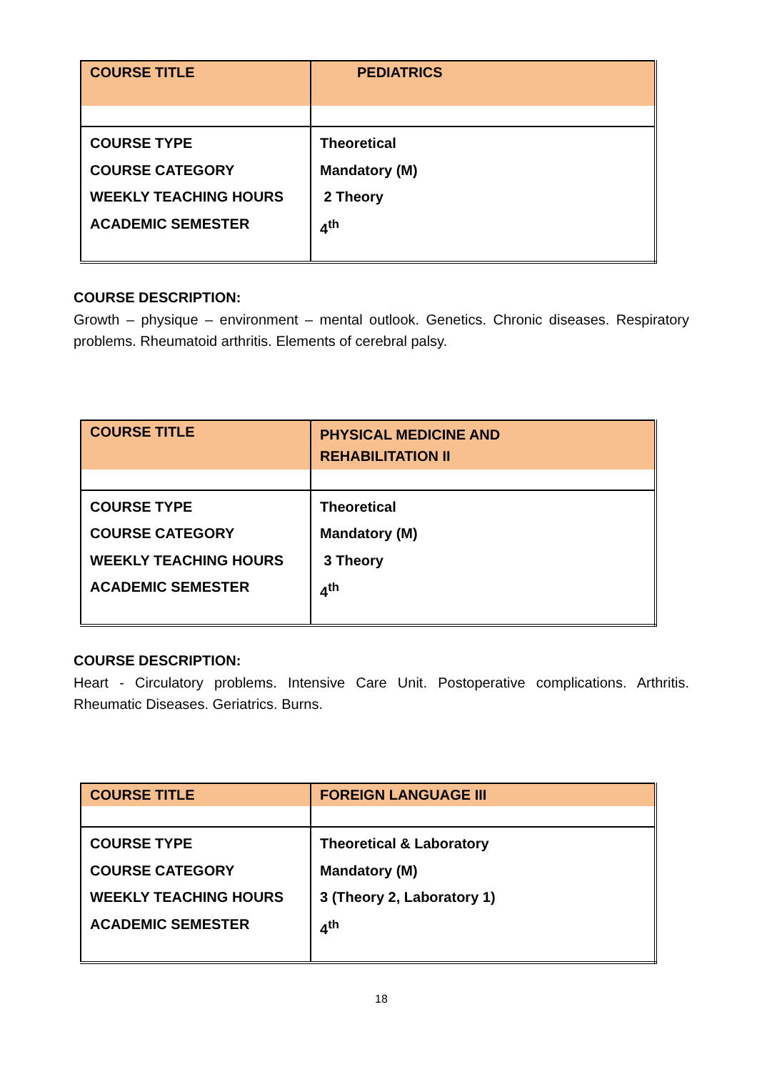| COURSE TITLE | PEDIATRICS |
| COURSE TYPE COURSE CATEGORY WEEKLY TEACHING HOURS ACADEMIC SEMESTER | Theoretical Mandatory (M) 2 Theory 4<sup>th</sup> |
COURSE DESCRIPTION:
Growth – physique – environment – mental outlook. Genetics. Chronic diseases. Respiratory problems. Rheumatoid arthritis. Elements of cerebral palsy.
| COURSE TITLE | PHYSICAL MEDICINE AND REHABILITATION II |
| COURSE TYPE COURSE CATEGORY WEEKLY TEACHING HOURS ACADEMIC SEMESTER | Theoretical Mandatory (M) 3 Theory 4<sup>th</sup> |
COURSE DESCRIPTION:
Heart - Circulatory problems. Intensive Care Unit. Postoperative complications. Arthritis. Rheumatic Diseases. Geriatrics. Burns.
| COURSE TITLE | FOREIGN LANGUAGE III |
| COURSE TYPE COURSE CATEGORY WEEKLY TEACHING HOURS ACADEMIC SEMESTER | Theoretical & Laboratory Mandatory (M) 3 (Theory 2, Laboratory 1) 4<sup>th</sup> |
18